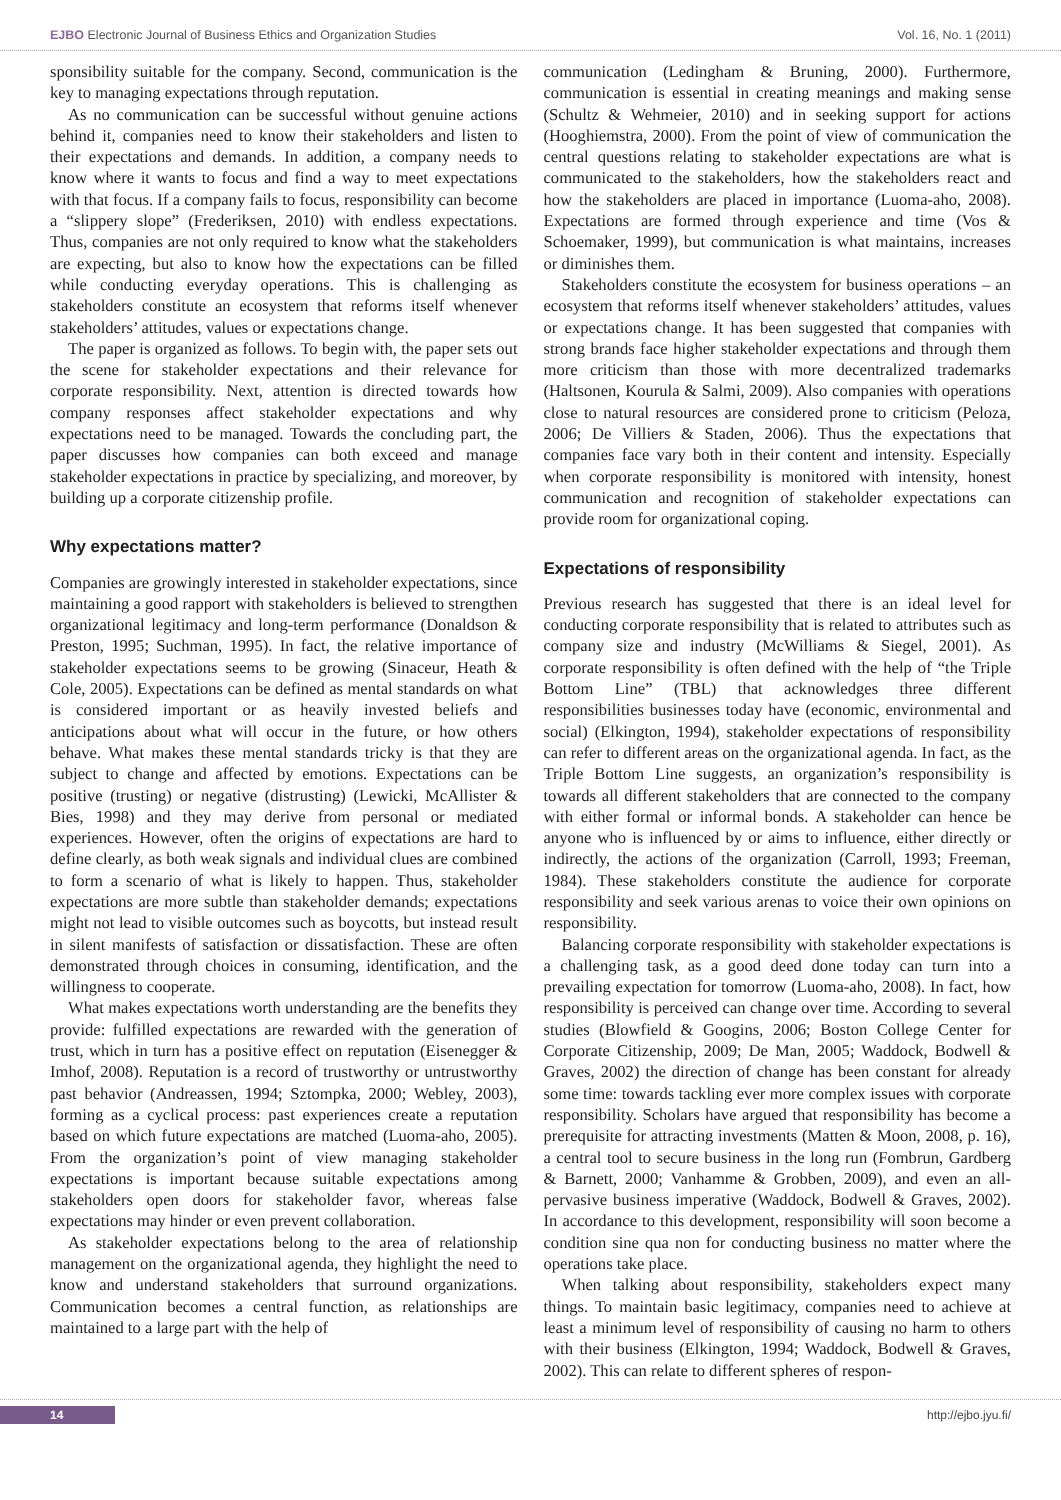EJBO Electronic Journal of Business Ethics and Organization Studies Vol. 16, No. 1 (2011)
sponsibility suitable for the company. Second, communication is the key to managing expectations through reputation.
As no communication can be successful without genuine actions behind it, companies need to know their stakeholders and listen to their expectations and demands. In addition, a company needs to know where it wants to focus and find a way to meet expectations with that focus. If a company fails to focus, responsibility can become a “slippery slope” (Frederiksen, 2010) with endless expectations. Thus, companies are not only required to know what the stakeholders are expecting, but also to know how the expectations can be filled while conducting everyday operations. This is challenging as stakeholders constitute an ecosystem that reforms itself whenever stakeholders’ attitudes, values or expectations change.
The paper is organized as follows. To begin with, the paper sets out the scene for stakeholder expectations and their relevance for corporate responsibility. Next, attention is directed towards how company responses affect stakeholder expectations and why expectations need to be managed. Towards the concluding part, the paper discusses how companies can both exceed and manage stakeholder expectations in practice by specializing, and moreover, by building up a corporate citizenship profile.
Why expectations matter?
Companies are growingly interested in stakeholder expectations, since maintaining a good rapport with stakeholders is believed to strengthen organizational legitimacy and long-term performance (Donaldson & Preston, 1995; Suchman, 1995). In fact, the relative importance of stakeholder expectations seems to be growing (Sinaceur, Heath & Cole, 2005). Expectations can be defined as mental standards on what is considered important or as heavily invested beliefs and anticipations about what will occur in the future, or how others behave. What makes these mental standards tricky is that they are subject to change and affected by emotions. Expectations can be positive (trusting) or negative (distrusting) (Lewicki, McAllister & Bies, 1998) and they may derive from personal or mediated experiences. However, often the origins of expectations are hard to define clearly, as both weak signals and individual clues are combined to form a scenario of what is likely to happen. Thus, stakeholder expectations are more subtle than stakeholder demands; expectations might not lead to visible outcomes such as boycotts, but instead result in silent manifests of satisfaction or dissatisfaction. These are often demonstrated through choices in consuming, identification, and the willingness to cooperate.
What makes expectations worth understanding are the benefits they provide: fulfilled expectations are rewarded with the generation of trust, which in turn has a positive effect on reputation (Eisenegger & Imhof, 2008). Reputation is a record of trustworthy or untrustworthy past behavior (Andreassen, 1994; Sztompka, 2000; Webley, 2003), forming as a cyclical process: past experiences create a reputation based on which future expectations are matched (Luoma-aho, 2005). From the organization’s point of view managing stakeholder expectations is important because suitable expectations among stakeholders open doors for stakeholder favor, whereas false expectations may hinder or even prevent collaboration.
As stakeholder expectations belong to the area of relationship management on the organizational agenda, they highlight the need to know and understand stakeholders that surround organizations. Communication becomes a central function, as relationships are maintained to a large part with the help of
communication (Ledingham & Bruning, 2000). Furthermore, communication is essential in creating meanings and making sense (Schultz & Wehmeier, 2010) and in seeking support for actions (Hooghiemstra, 2000). From the point of view of communication the central questions relating to stakeholder expectations are what is communicated to the stakeholders, how the stakeholders react and how the stakeholders are placed in importance (Luoma-aho, 2008). Expectations are formed through experience and time (Vos & Schoemaker, 1999), but communication is what maintains, increases or diminishes them.
Stakeholders constitute the ecosystem for business operations – an ecosystem that reforms itself whenever stakeholders’ attitudes, values or expectations change. It has been suggested that companies with strong brands face higher stakeholder expectations and through them more criticism than those with more decentralized trademarks (Haltsonen, Kourula & Salmi, 2009). Also companies with operations close to natural resources are considered prone to criticism (Peloza, 2006; De Villiers & Staden, 2006). Thus the expectations that companies face vary both in their content and intensity. Especially when corporate responsibility is monitored with intensity, honest communication and recognition of stakeholder expectations can provide room for organizational coping.
Expectations of responsibility
Previous research has suggested that there is an ideal level for conducting corporate responsibility that is related to attributes such as company size and industry (McWilliams & Siegel, 2001). As corporate responsibility is often defined with the help of “the Triple Bottom Line” (TBL) that acknowledges three different responsibilities businesses today have (economic, environmental and social) (Elkington, 1994), stakeholder expectations of responsibility can refer to different areas on the organizational agenda. In fact, as the Triple Bottom Line suggests, an organization’s responsibility is towards all different stakeholders that are connected to the company with either formal or informal bonds. A stakeholder can hence be anyone who is influenced by or aims to influence, either directly or indirectly, the actions of the organization (Carroll, 1993; Freeman, 1984). These stakeholders constitute the audience for corporate responsibility and seek various arenas to voice their own opinions on responsibility.
Balancing corporate responsibility with stakeholder expectations is a challenging task, as a good deed done today can turn into a prevailing expectation for tomorrow (Luoma-aho, 2008). In fact, how responsibility is perceived can change over time. According to several studies (Blowfield & Googins, 2006; Boston College Center for Corporate Citizenship, 2009; De Man, 2005; Waddock, Bodwell & Graves, 2002) the direction of change has been constant for already some time: towards tackling ever more complex issues with corporate responsibility. Scholars have argued that responsibility has become a prerequisite for attracting investments (Matten & Moon, 2008, p. 16), a central tool to secure business in the long run (Fombrun, Gardberg & Barnett, 2000; Vanhamme & Grobben, 2009), and even an all-pervasive business imperative (Waddock, Bodwell & Graves, 2002). In accordance to this development, responsibility will soon become a condition sine qua non for conducting business no matter where the operations take place.
When talking about responsibility, stakeholders expect many things. To maintain basic legitimacy, companies need to achieve at least a minimum level of responsibility of causing no harm to others with their business (Elkington, 1994; Waddock, Bodwell & Graves, 2002). This can relate to different spheres of respon-
14 http://ejbo.jyu.fi/